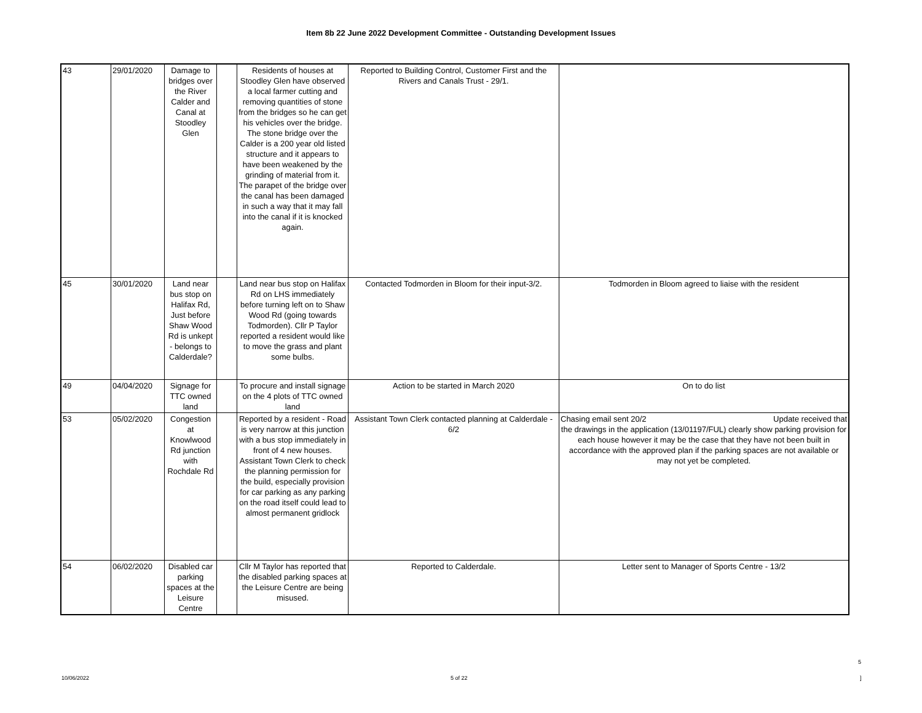Item 8b 22 June 2022 Development Committee - Outstanding Development Issues
| 43 | 29/01/2020 | Damage to bridges over the River Calder and Canal at Stoodley Glen | | Residents of houses at Stoodley Glen have observed a local farmer cutting and removing quantities of stone from the bridges so he can get his vehicles over the bridge. The stone bridge over the Calder is a 200 year old listed structure and it appears to have been weakened by the grinding of material from it. The parapet of the bridge over the canal has been damaged in such a way that it may fall into the canal if it is knocked again. | Reported to Building Control, Customer First and the Rivers and Canals Trust - 29/1. | |
| 45 | 30/01/2020 | Land near bus stop on Halifax Rd, Just before Shaw Wood Rd is unkept - belongs to Calderdale? | | Land near bus stop on Halifax Rd on LHS immediately before turning left on to Shaw Wood Rd (going towards Todmorden). Cllr P Taylor reported a resident would like to move the grass and plant some bulbs. | Contacted Todmorden in Bloom for their input-3/2. | Todmorden in Bloom agreed to liaise with the resident |
| 49 | 04/04/2020 | Signage for TTC owned land | | To procure and install signage on the 4 plots of TTC owned land | Action to be started in March 2020 | On to do list |
| 53 | 05/02/2020 | Congestion at Knowlwood Rd junction with Rochdale Rd | | Reported by a resident - Road is very narrow at this junction with a bus stop immediately in front of 4 new houses. Assistant Town Clerk to check the planning permission for the build, especially provision for car parking as any parking on the road itself could lead to almost permanent gridlock | Assistant Town Clerk contacted planning at Calderdale - 6/2 | Chasing email sent 20/2 Update received that the drawings in the application (13/01197/FUL) clearly show parking provision for each house however it may be the case that they have not been built in accordance with the approved plan if the parking spaces are not available or may not yet be completed. |
| 54 | 06/02/2020 | Disabled car parking spaces at the Leisure Centre | | Cllr M Taylor has reported that the disabled parking spaces at the Leisure Centre are being misused. | Reported to Calderdale. | Letter sent to Manager of Sports Centre - 13/2 |
5
10/06/2022 5 of 22 ]